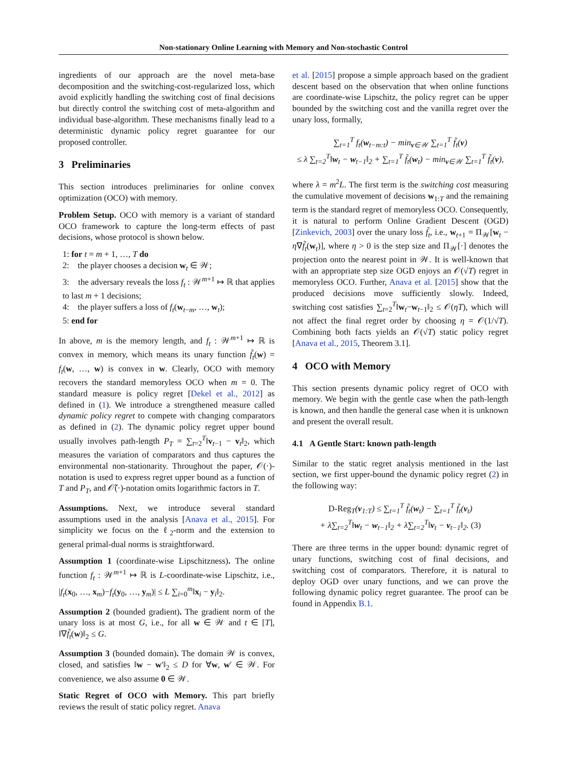Non-stationary Online Learning with Memory and Non-stochastic Control
ingredients of our approach are the novel meta-base decomposition and the switching-cost-regularized loss, which avoid explicitly handling the switching cost of final decisions but directly control the switching cost of meta-algorithm and individual base-algorithm. These mechanisms finally lead to a deterministic dynamic policy regret guarantee for our proposed controller.
3 Preliminaries
This section introduces preliminaries for online convex optimization (OCO) with memory.
Problem Setup. OCO with memory is a variant of standard OCO framework to capture the long-term effects of past decisions, whose protocol is shown below.
1: for t = m + 1, …, T do
2: the player chooses a decision w<sub>t</sub> ∈ 𝒲;
3: the adversary reveals the loss f<sub>t</sub> : 𝒲<sup>m+1</sup> ↦ ℝ that applies to last m + 1 decisions;
4: the player suffers a loss of f<sub>t</sub>(w<sub>t−m</sub>, …, w<sub>t</sub>);
5: end for
In above, m is the memory length, and f<sub>t</sub> : 𝒲<sup>m+1</sup> ↦ ℝ is convex in memory, which means its unary function f̃<sub>t</sub>(w) = f<sub>t</sub>(w, …, w) is convex in w. Clearly, OCO with memory recovers the standard memoryless OCO when m = 0. The standard measure is policy regret [Dekel et al., 2012] as defined in (1). We introduce a strengthened measure called dynamic policy regret to compete with changing comparators as defined in (2). The dynamic policy regret upper bound usually involves path-length P<sub>T</sub> = ∑<sub>t=2</sub><sup>T</sup>‖v<sub>t−1</sub> − v<sub>t</sub>‖<sub>2</sub>, which measures the variation of comparators and thus captures the environmental non-stationarity. Throughout the paper, 𝒪(·)-notation is used to express regret upper bound as a function of T and P<sub>T</sub>, and 𝒪̃(·)-notation omits logarithmic factors in T.
Assumptions. Next, we introduce several standard assumptions used in the analysis [Anava et al., 2015]. For simplicity we focus on the ℓ<sub>2</sub>-norm and the extension to general primal-dual norms is straightforward.
Assumption 1 (coordinate-wise Lipschitzness). The online function f<sub>t</sub> : 𝒲<sup>m+1</sup> ↦ ℝ is L-coordinate-wise Lipschitz, i.e., |f<sub>t</sub>(x<sub>0</sub>, …, x<sub>m</sub>)−f<sub>t</sub>(y<sub>0</sub>, …, y<sub>m</sub>)| ≤ L ∑<sub>i=0</sub><sup>m</sup>‖x<sub>i</sub> − y<sub>i</sub>‖<sub>2</sub>.
Assumption 2 (bounded gradient). The gradient norm of the unary loss is at most G, i.e., for all w ∈ 𝒲 and t ∈ [T], ‖∇f̃<sub>t</sub>(w)‖<sub>2</sub> ≤ G.
Assumption 3 (bounded domain). The domain 𝒲 is convex, closed, and satisfies ‖w − w′‖<sub>2</sub> ≤ D for ∀w, w′ ∈ 𝒲. For convenience, we also assume 0 ∈ 𝒲.
Static Regret of OCO with Memory. This part briefly reviews the result of static policy regret. Anava
et al. [2015] propose a simple approach based on the gradient descent based on the observation that when online functions are coordinate-wise Lipschitz, the policy regret can be upper bounded by the switching cost and the vanilla regret over the unary loss, formally,
∑<sub>t=1</sub><sup>T</sup> f<sub>t</sub>(w<sub>t−m:t</sub>) − min<sub>v∈𝒲</sub> ∑<sub>t=1</sub><sup>T</sup> f̃<sub>t</sub>(v)
≤ λ ∑<sub>t=2</sub><sup>T</sup>‖w<sub>t</sub> − w<sub>t−1</sub>‖<sub>2</sub> + ∑<sub>t=1</sub><sup>T</sup> f̃<sub>t</sub>(w<sub>t</sub>) − min<sub>v∈𝒲</sub> ∑<sub>t=1</sub><sup>T</sup> f̃<sub>t</sub>(v),
where λ = m<sup>2</sup>L. The first term is the switching cost measuring the cumulative movement of decisions w<sub>1:T</sub> and the remaining term is the standard regret of memoryless OCO. Consequently, it is natural to perform Online Gradient Descent (OGD) [Zinkevich, 2003] over the unary loss f̃<sub>t</sub>, i.e., w<sub>t+1</sub> = Π<sub>𝒲</sub>[w<sub>t</sub> − η∇f̃<sub>t</sub>(w<sub>t</sub>)], where η > 0 is the step size and Π<sub>𝒲</sub>[·] denotes the projection onto the nearest point in 𝒲. It is well-known that with an appropriate step size OGD enjoys an 𝒪(√T) regret in memoryless OCO. Further, Anava et al. [2015] show that the produced decisions move sufficiently slowly. Indeed, switching cost satisfies ∑<sub>t=2</sub><sup>T</sup>‖w<sub>t</sub>−w<sub>t−1</sub>‖<sub>2</sub> ≤ 𝒪(ηT), which will not affect the final regret order by choosing η = 𝒪(1/√T). Combining both facts yields an 𝒪(√T) static policy regret [Anava et al., 2015, Theorem 3.1].
4 OCO with Memory
This section presents dynamic policy regret of OCO with memory. We begin with the gentle case when the path-length is known, and then handle the general case when it is unknown and present the overall result.
4.1 A Gentle Start: known path-length
Similar to the static regret analysis mentioned in the last section, we first upper-bound the dynamic policy regret (2) in the following way:
D-Reg<sub>T</sub>(v<sub>1:T</sub>) ≤ ∑<sub>t=1</sub><sup>T</sup> f̃<sub>t</sub>(w<sub>t</sub>) − ∑<sub>t=1</sub><sup>T</sup> f̃<sub>t</sub>(v<sub>t</sub>)
+ λ∑<sub>t=2</sub><sup>T</sup>‖w<sub>t</sub> − w<sub>t−1</sub>‖<sub>2</sub> + λ∑<sub>t=2</sub><sup>T</sup>‖v<sub>t</sub> − v<sub>t−1</sub>‖<sub>2</sub>. (3)
There are three terms in the upper bound: dynamic regret of unary functions, switching cost of final decisions, and switching cost of comparators. Therefore, it is natural to deploy OGD over unary functions, and we can prove the following dynamic policy regret guarantee. The proof can be found in Appendix B.1.